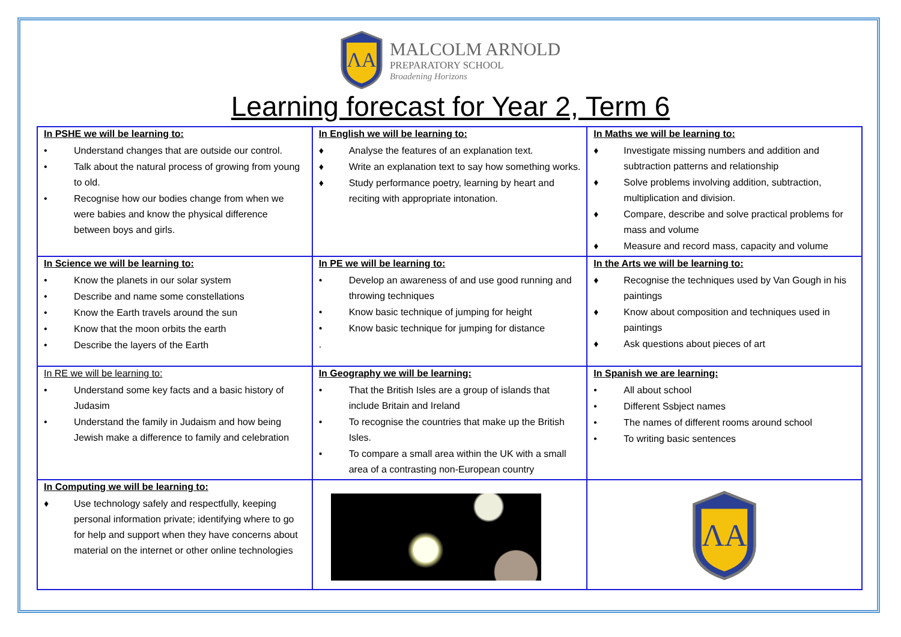ΛA
MALCOLM ARNOLD
PREPARATORY SCHOOL
Broadening Horizons
Learning forecast for Year 2, Term 6
| In PSHE we will be learning to: • Understand changes that are outside our control. • Talk about the natural process of growing from young to old. • Recognise how our bodies change from when we were babies and know the physical difference between boys and girls. | In English we will be learning to: ♦ Analyse the features of an explanation text. ♦ Write an explanation text to say how something works. ♦ Study performance poetry, learning by heart and reciting with appropriate intonation. | In Maths we will be learning to: ♦ Investigate missing numbers and addition and subtraction patterns and relationship ♦ Solve problems involving addition, subtraction, multiplication and division. ♦ Compare, describe and solve practical problems for mass and volume ♦ Measure and record mass, capacity and volume |
| In Science we will be learning to: • Know the planets in our solar system • Describe and name some constellations • Know the Earth travels around the sun • Know that the moon orbits the earth • Describe the layers of the Earth | In PE we will be learning to: • Develop an awareness of and use good running and throwing techniques • Know basic technique of jumping for height • Know basic technique for jumping for distance . | In the Arts we will be learning to: ♦ Recognise the techniques used by Van Gough in his paintings ♦ Know about composition and techniques used in paintings ♦ Ask questions about pieces of art |
| In RE we will be learning to: • Understand some key facts and a basic history of Judasim • Understand the family in Judaism and how being Jewish make a difference to family and celebration | In Geography we will be learning: • That the British Isles are a group of islands that include Britain and Ireland • To recognise the countries that make up the British Isles. • To compare a small area within the UK with a small area of a contrasting non-European country | In Spanish we are learning: • All about school • Different Ssbject names • The names of different rooms around school • To writing basic sentences |
| In Computing we will be learning to: ♦ Use technology safely and respectfully, keeping personal information private; identifying where to go for help and support when they have concerns about material on the internet or other online technologies | | ΛA |